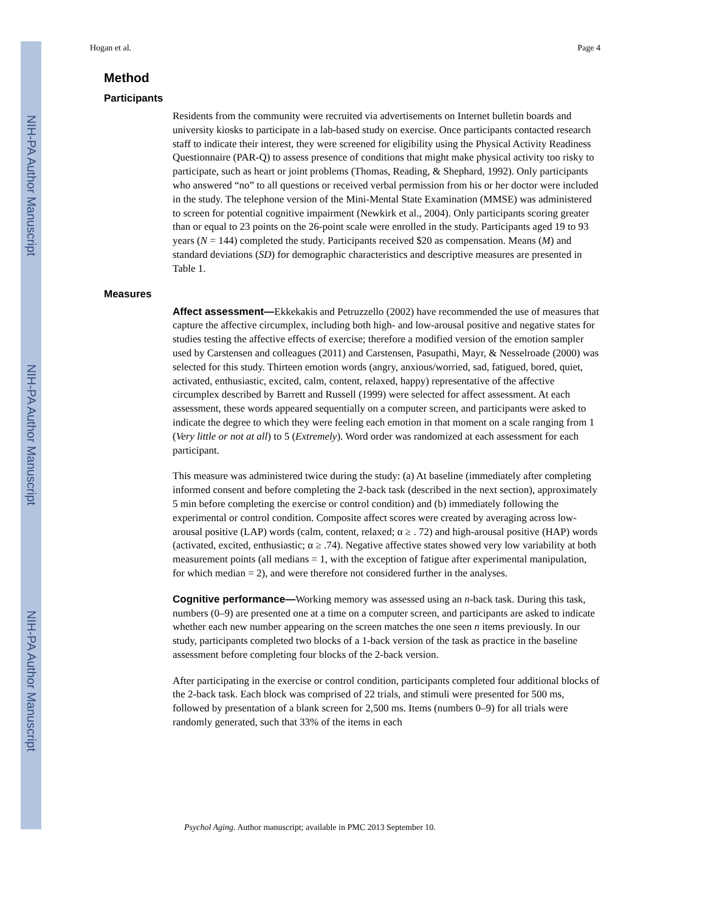NIH-PA Author Manuscript
NIH-PA Author Manuscript
NIH-PA Author Manuscript
Hogan et al. Page 4
Method
Participants
Residents from the community were recruited via advertisements on Internet bulletin boards and university kiosks to participate in a lab-based study on exercise. Once participants contacted research staff to indicate their interest, they were screened for eligibility using the Physical Activity Readiness Questionnaire (PAR-Q) to assess presence of conditions that might make physical activity too risky to participate, such as heart or joint problems (Thomas, Reading, & Shephard, 1992). Only participants who answered “no” to all questions or received verbal permission from his or her doctor were included in the study. The telephone version of the Mini-Mental State Examination (MMSE) was administered to screen for potential cognitive impairment (Newkirk et al., 2004). Only participants scoring greater than or equal to 23 points on the 26-point scale were enrolled in the study. Participants aged 19 to 93 years (N = 144) completed the study. Participants received $20 as compensation. Means (M) and standard deviations (SD) for demographic characteristics and descriptive measures are presented in Table 1.
Measures
Affect assessment—Ekkekakis and Petruzzello (2002) have recommended the use of measures that capture the affective circumplex, including both high- and low-arousal positive and negative states for studies testing the affective effects of exercise; therefore a modified version of the emotion sampler used by Carstensen and colleagues (2011) and Carstensen, Pasupathi, Mayr, & Nesselroade (2000) was selected for this study. Thirteen emotion words (angry, anxious/worried, sad, fatigued, bored, quiet, activated, enthusiastic, excited, calm, content, relaxed, happy) representative of the affective circumplex described by Barrett and Russell (1999) were selected for affect assessment. At each assessment, these words appeared sequentially on a computer screen, and participants were asked to indicate the degree to which they were feeling each emotion in that moment on a scale ranging from 1 (Very little or not at all) to 5 (Extremely). Word order was randomized at each assessment for each participant.
This measure was administered twice during the study: (a) At baseline (immediately after completing informed consent and before completing the 2-back task (described in the next section), approximately 5 min before completing the exercise or control condition) and (b) immediately following the experimental or control condition. Composite affect scores were created by averaging across low-arousal positive (LAP) words (calm, content, relaxed; α ≥ . 72) and high-arousal positive (HAP) words (activated, excited, enthusiastic; α ≥ .74). Negative affective states showed very low variability at both measurement points (all medians = 1, with the exception of fatigue after experimental manipulation, for which median = 2), and were therefore not considered further in the analyses.
Cognitive performance—Working memory was assessed using an n-back task. During this task, numbers (0–9) are presented one at a time on a computer screen, and participants are asked to indicate whether each new number appearing on the screen matches the one seen n items previously. In our study, participants completed two blocks of a 1-back version of the task as practice in the baseline assessment before completing four blocks of the 2-back version.
After participating in the exercise or control condition, participants completed four additional blocks of the 2-back task. Each block was comprised of 22 trials, and stimuli were presented for 500 ms, followed by presentation of a blank screen for 2,500 ms. Items (numbers 0–9) for all trials were randomly generated, such that 33% of the items in each
Psychol Aging. Author manuscript; available in PMC 2013 September 10.